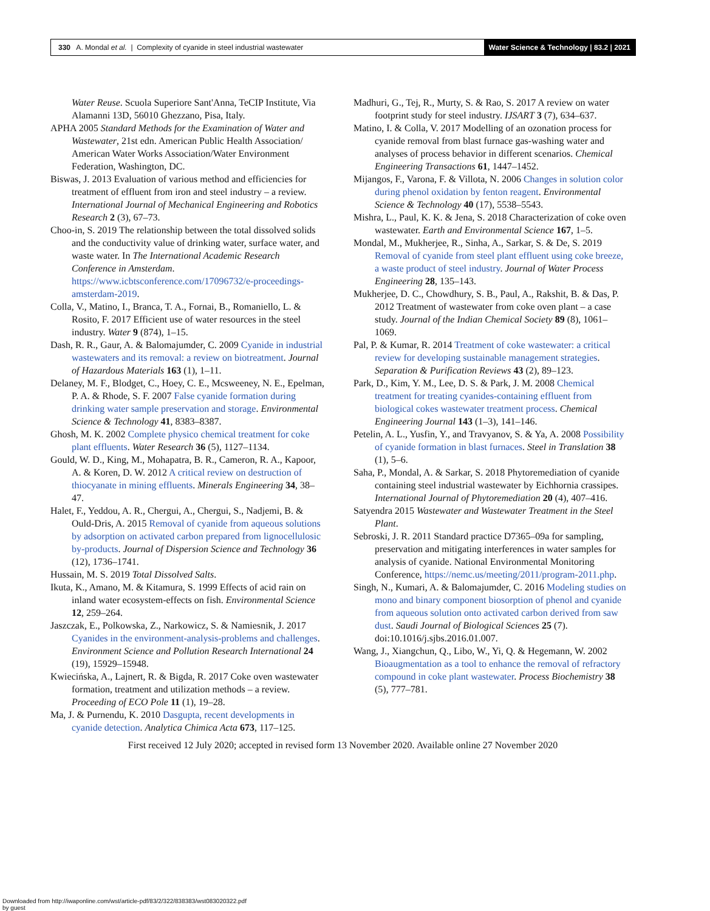330 A. Mondal et al. | Complexity of cyanide in steel industrial wastewater
Water Science & Technology | 83.2 | 2021
Water Reuse. Scuola Superiore Sant'Anna, TeCIP Institute, Via Alamanni 13D, 56010 Ghezzano, Pisa, Italy.
APHA 2005 Standard Methods for the Examination of Water and Wastewater, 21st edn. American Public Health Association/ American Water Works Association/Water Environment Federation, Washington, DC.
Biswas, J. 2013 Evaluation of various method and efficiencies for treatment of effluent from iron and steel industry – a review. International Journal of Mechanical Engineering and Robotics Research 2 (3), 67–73.
Choo-in, S. 2019 The relationship between the total dissolved solids and the conductivity value of drinking water, surface water, and waste water. In The International Academic Research Conference in Amsterdam. https://www.icbtsconference.com/17096732/e-proceedings-amsterdam-2019.
Colla, V., Matino, I., Branca, T. A., Fornai, B., Romaniello, L. & Rosito, F. 2017 Efficient use of water resources in the steel industry. Water 9 (874), 1–15.
Dash, R. R., Gaur, A. & Balomajumder, C. 2009 Cyanide in industrial wastewaters and its removal: a review on biotreatment. Journal of Hazardous Materials 163 (1), 1–11.
Delaney, M. F., Blodget, C., Hoey, C. E., Mcsweeney, N. E., Epelman, P. A. & Rhode, S. F. 2007 False cyanide formation during drinking water sample preservation and storage. Environmental Science & Technology 41, 8383–8387.
Ghosh, M. K. 2002 Complete physico chemical treatment for coke plant effluents. Water Research 36 (5), 1127–1134.
Gould, W. D., King, M., Mohapatra, B. R., Cameron, R. A., Kapoor, A. & Koren, D. W. 2012 A critical review on destruction of thiocyanate in mining effluents. Minerals Engineering 34, 38–47.
Halet, F., Yeddou, A. R., Chergui, A., Chergui, S., Nadjemi, B. & Ould-Dris, A. 2015 Removal of cyanide from aqueous solutions by adsorption on activated carbon prepared from lignocellulosic by-products. Journal of Dispersion Science and Technology 36 (12), 1736–1741.
Hussain, M. S. 2019 Total Dissolved Salts.
Ikuta, K., Amano, M. & Kitamura, S. 1999 Effects of acid rain on inland water ecosystem-effects on fish. Environmental Science 12, 259–264.
Jaszczak, E., Polkowska, Z., Narkowicz, S. & Namiesnik, J. 2017 Cyanides in the environment-analysis-problems and challenges. Environment Science and Pollution Research International 24 (19), 15929–15948.
Kwiecińska, A., Lajnert, R. & Bigda, R. 2017 Coke oven wastewater formation, treatment and utilization methods – a review. Proceeding of ECO Pole 11 (1), 19–28.
Ma, J. & Purnendu, K. 2010 Dasgupta, recent developments in cyanide detection. Analytica Chimica Acta 673, 117–125.
Madhuri, G., Tej, R., Murty, S. & Rao, S. 2017 A review on water footprint study for steel industry. IJSART 3 (7), 634–637.
Matino, I. & Colla, V. 2017 Modelling of an ozonation process for cyanide removal from blast furnace gas-washing water and analyses of process behavior in different scenarios. Chemical Engineering Transactions 61, 1447–1452.
Mijangos, F., Varona, F. & Villota, N. 2006 Changes in solution color during phenol oxidation by fenton reagent. Environmental Science & Technology 40 (17), 5538–5543.
Mishra, L., Paul, K. K. & Jena, S. 2018 Characterization of coke oven wastewater. Earth and Environmental Science 167, 1–5.
Mondal, M., Mukherjee, R., Sinha, A., Sarkar, S. & De, S. 2019 Removal of cyanide from steel plant effluent using coke breeze, a waste product of steel industry. Journal of Water Process Engineering 28, 135–143.
Mukherjee, D. C., Chowdhury, S. B., Paul, A., Rakshit, B. & Das, P. 2012 Treatment of wastewater from coke oven plant – a case study. Journal of the Indian Chemical Society 89 (8), 1061–1069.
Pal, P. & Kumar, R. 2014 Treatment of coke wastewater: a critical review for developing sustainable management strategies. Separation & Purification Reviews 43 (2), 89–123.
Park, D., Kim, Y. M., Lee, D. S. & Park, J. M. 2008 Chemical treatment for treating cyanides-containing effluent from biological cokes wastewater treatment process. Chemical Engineering Journal 143 (1–3), 141–146.
Petelin, A. L., Yusfin, Y., and Travyanov, S. & Ya, A. 2008 Possibility of cyanide formation in blast furnaces. Steel in Translation 38 (1), 5–6.
Saha, P., Mondal, A. & Sarkar, S. 2018 Phytoremediation of cyanide containing steel industrial wastewater by Eichhornia crassipes. International Journal of Phytoremediation 20 (4), 407–416.
Satyendra 2015 Wastewater and Wastewater Treatment in the Steel Plant.
Sebroski, J. R. 2011 Standard practice D7365–09a for sampling, preservation and mitigating interferences in water samples for analysis of cyanide. National Environmental Monitoring Conference, https://nemc.us/meeting/2011/program-2011.php.
Singh, N., Kumari, A. & Balomajumder, C. 2016 Modeling studies on mono and binary component biosorption of phenol and cyanide from aqueous solution onto activated carbon derived from saw dust. Saudi Journal of Biological Sciences 25 (7). doi:10.1016/j.sjbs.2016.01.007.
Wang, J., Xiangchun, Q., Libo, W., Yi, Q. & Hegemann, W. 2002 Bioaugmentation as a tool to enhance the removal of refractory compound in coke plant wastewater. Process Biochemistry 38 (5), 777–781.
First received 12 July 2020; accepted in revised form 13 November 2020. Available online 27 November 2020
Downloaded from http://iwaponline.com/wst/article-pdf/83/2/322/838383/wst083020322.pdf
by guest